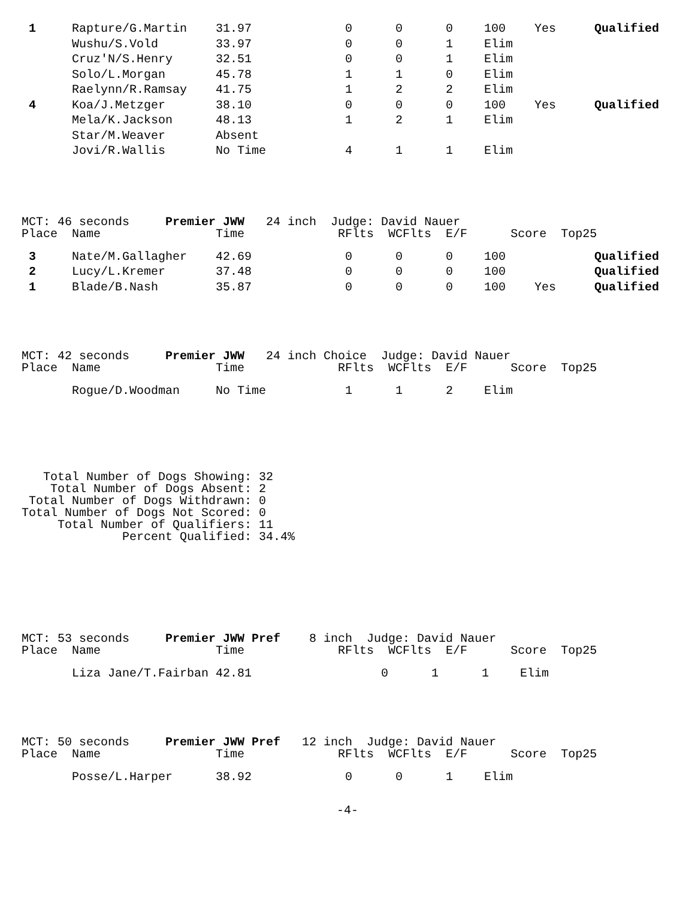| 1 | Rapture/G.Martin | 31.97 | 0 | 0 | 0 | 100 | Yes | Qualified |
| | Wushu/S.Vold | 33.97 | 0 | 0 | 1 | Elim | | |
| | Cruz'N/S.Henry | 32.51 | 0 | 0 | 1 | Elim | | |
| | Solo/L.Morgan | 45.78 | 1 | 1 | 0 | Elim | | |
| | Raelynn/R.Ramsay | 41.75 | 1 | 2 | 2 | Elim | | |
| 4 | Koa/J.Metzger | 38.10 | 0 | 0 | 0 | 100 | Yes | Qualified |
| | Mela/K.Jackson | 48.13 | 1 | 2 | 1 | Elim | | |
| | Star/M.Weaver | Absent | | | | | | |
| | Jovi/R.Wallis | No Time | 4 | 1 | 1 | Elim | | |
MCT: 46 seconds     Premier JWW   24 inch  Judge: David Nauer
Place  Name                Time             RFlts  WCFlts  E/F      Score  Top25
| 3 | Nate/M.Gallagher | 42.69 | 0 | 0 | 0 | 100 | | Qualified |
| 2 | Lucy/L.Kremer | 37.48 | 0 | 0 | 0 | 100 | | Qualified |
| 1 | Blade/B.Nash | 35.87 | 0 | 0 | 0 | 100 | Yes | Qualified |
MCT: 42 seconds     Premier JWW   24 inch Choice  Judge: David Nauer
Place  Name                Time             RFlts  WCFlts  E/F      Score  Top25
| | Rogue/D.Woodman | No Time | 1 | 1 | 2 | Elim | | |
   Total Number of Dogs Showing: 32
    Total Number of Dogs Absent: 2
 Total Number of Dogs Withdrawn: 0
Total Number of Dogs Not Scored: 0
     Total Number of Qualifiers: 11
              Percent Qualified: 34.4%
MCT: 53 seconds     Premier JWW Pref    8 inch  Judge: David Nauer
Place  Name                Time             RFlts  WCFlts  E/F      Score  Top25
| | Liza Jane/T.Fairban 42.81 | | 0 | 1 | 1 | Elim | | |
MCT: 50 seconds     Premier JWW Pref   12 inch  Judge: David Nauer
Place  Name                Time             RFlts  WCFlts  E/F      Score  Top25
| | Posse/L.Harper | 38.92 | 0 | 0 | 1 | Elim | | |
-4-